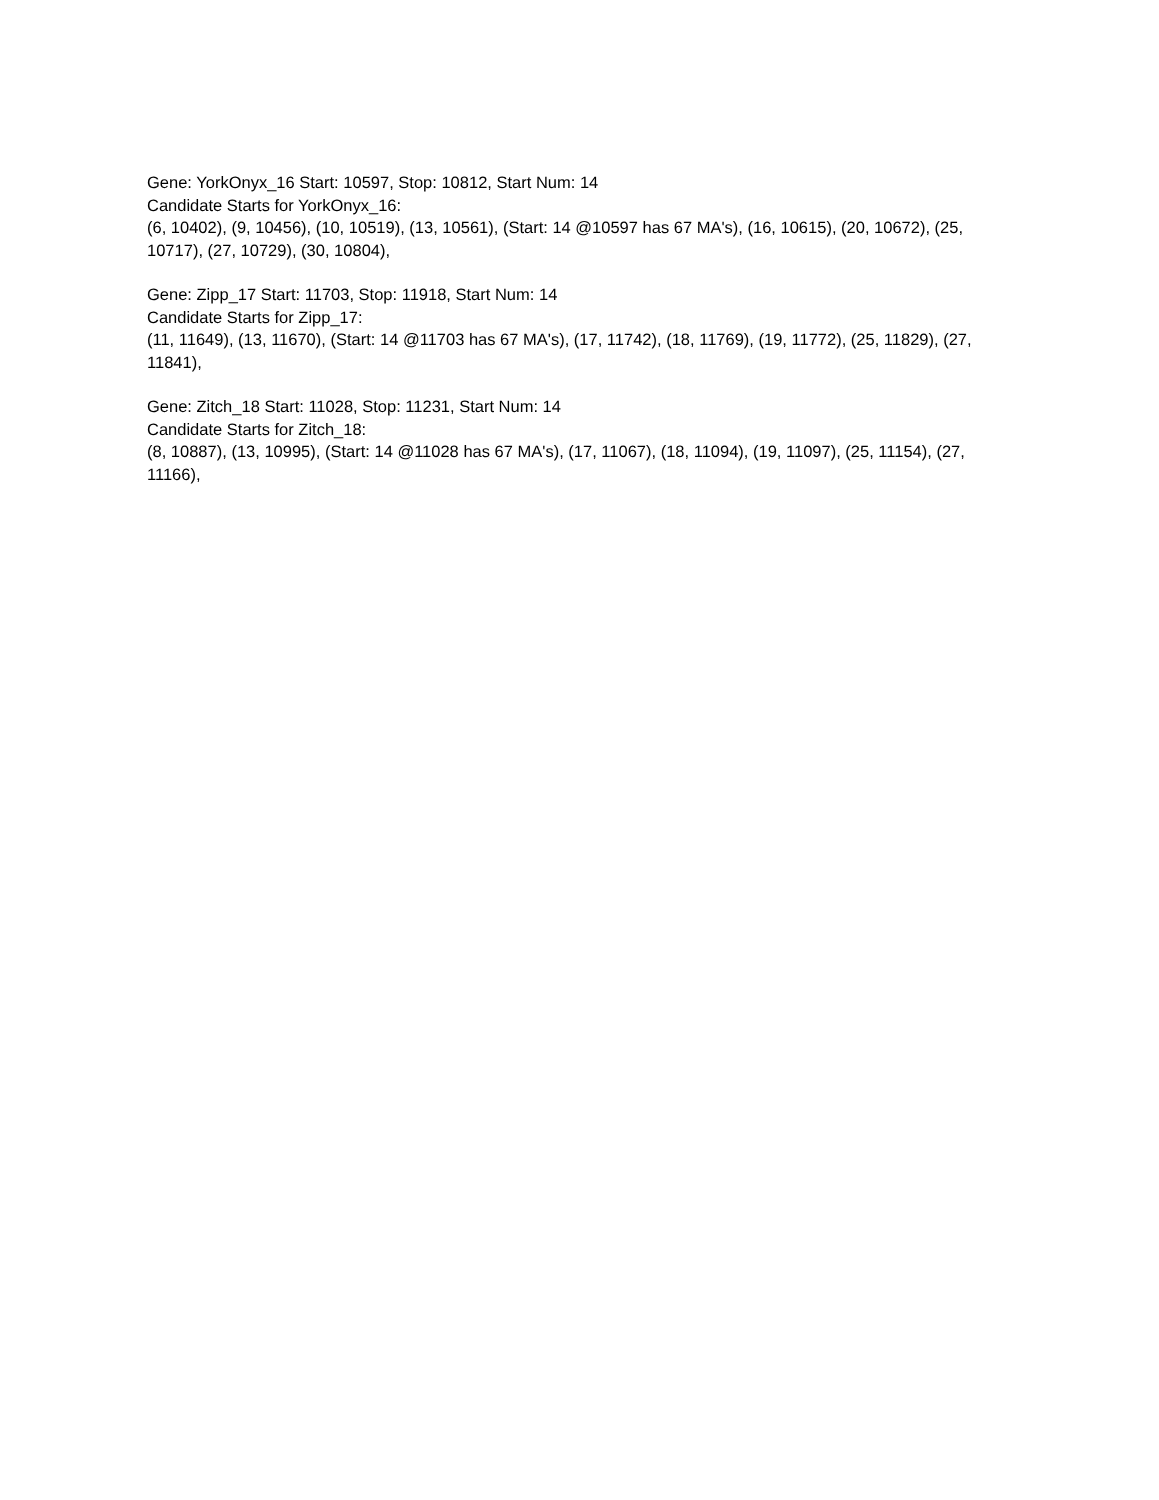Gene: YorkOnyx_16 Start: 10597, Stop: 10812, Start Num: 14
Candidate Starts for YorkOnyx_16:
(6, 10402), (9, 10456), (10, 10519), (13, 10561), (Start: 14 @10597 has 67 MA's), (16, 10615), (20, 10672), (25, 10717), (27, 10729), (30, 10804),
Gene: Zipp_17 Start: 11703, Stop: 11918, Start Num: 14
Candidate Starts for Zipp_17:
(11, 11649), (13, 11670), (Start: 14 @11703 has 67 MA's), (17, 11742), (18, 11769), (19, 11772), (25, 11829), (27, 11841),
Gene: Zitch_18 Start: 11028, Stop: 11231, Start Num: 14
Candidate Starts for Zitch_18:
(8, 10887), (13, 10995), (Start: 14 @11028 has 67 MA's), (17, 11067), (18, 11094), (19, 11097), (25, 11154), (27, 11166),